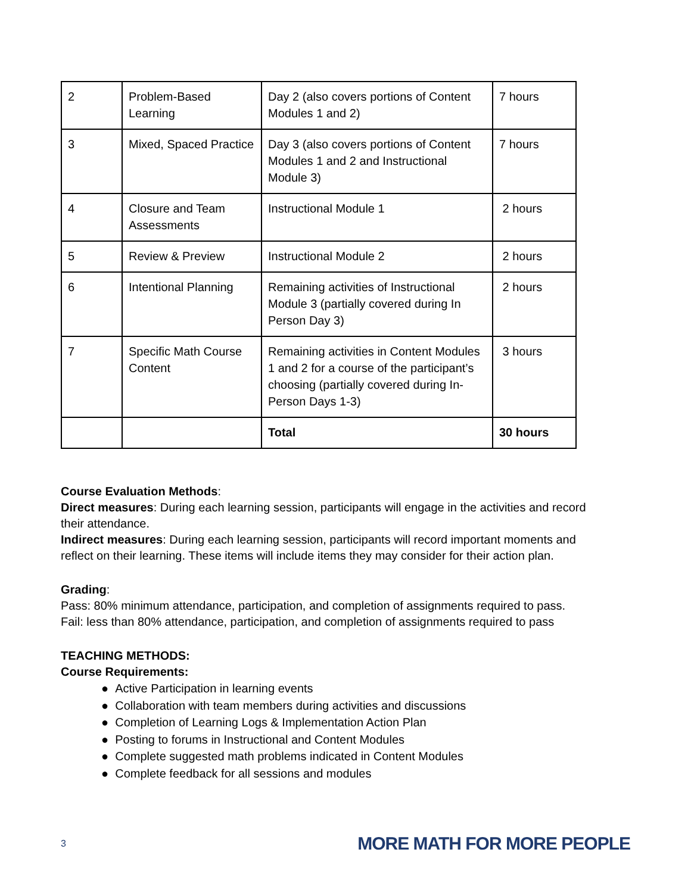| 2 | Problem-Based Learning | Day 2 (also covers portions of Content Modules 1 and 2) | 7 hours |
| 3 | Mixed, Spaced Practice | Day 3 (also covers portions of Content Modules 1 and 2 and Instructional Module 3) | 7 hours |
| 4 | Closure and Team Assessments | Instructional Module 1 | 2 hours |
| 5 | Review & Preview | Instructional Module 2 | 2 hours |
| 6 | Intentional Planning | Remaining activities of Instructional Module 3 (partially covered during In Person Day 3) | 2 hours |
| 7 | Specific Math Course Content | Remaining activities in Content Modules 1 and 2 for a course of the participant’s choosing (partially covered during In-Person Days 1-3) | 3 hours |
| | | Total | 30 hours |
Course Evaluation Methods:
Direct measures: During each learning session, participants will engage in the activities and record their attendance.
Indirect measures: During each learning session, participants will record important moments and reflect on their learning. These items will include items they may consider for their action plan.
Grading:
Pass: 80% minimum attendance, participation, and completion of assignments required to pass.
Fail: less than 80% attendance, participation, and completion of assignments required to pass
TEACHING METHODS:
Course Requirements:
● Active Participation in learning events
● Collaboration with team members during activities and discussions
● Completion of Learning Logs & Implementation Action Plan
● Posting to forums in Instructional and Content Modules
● Complete suggested math problems indicated in Content Modules
● Complete feedback for all sessions and modules
3 MORE MATH FOR MORE PEOPLE